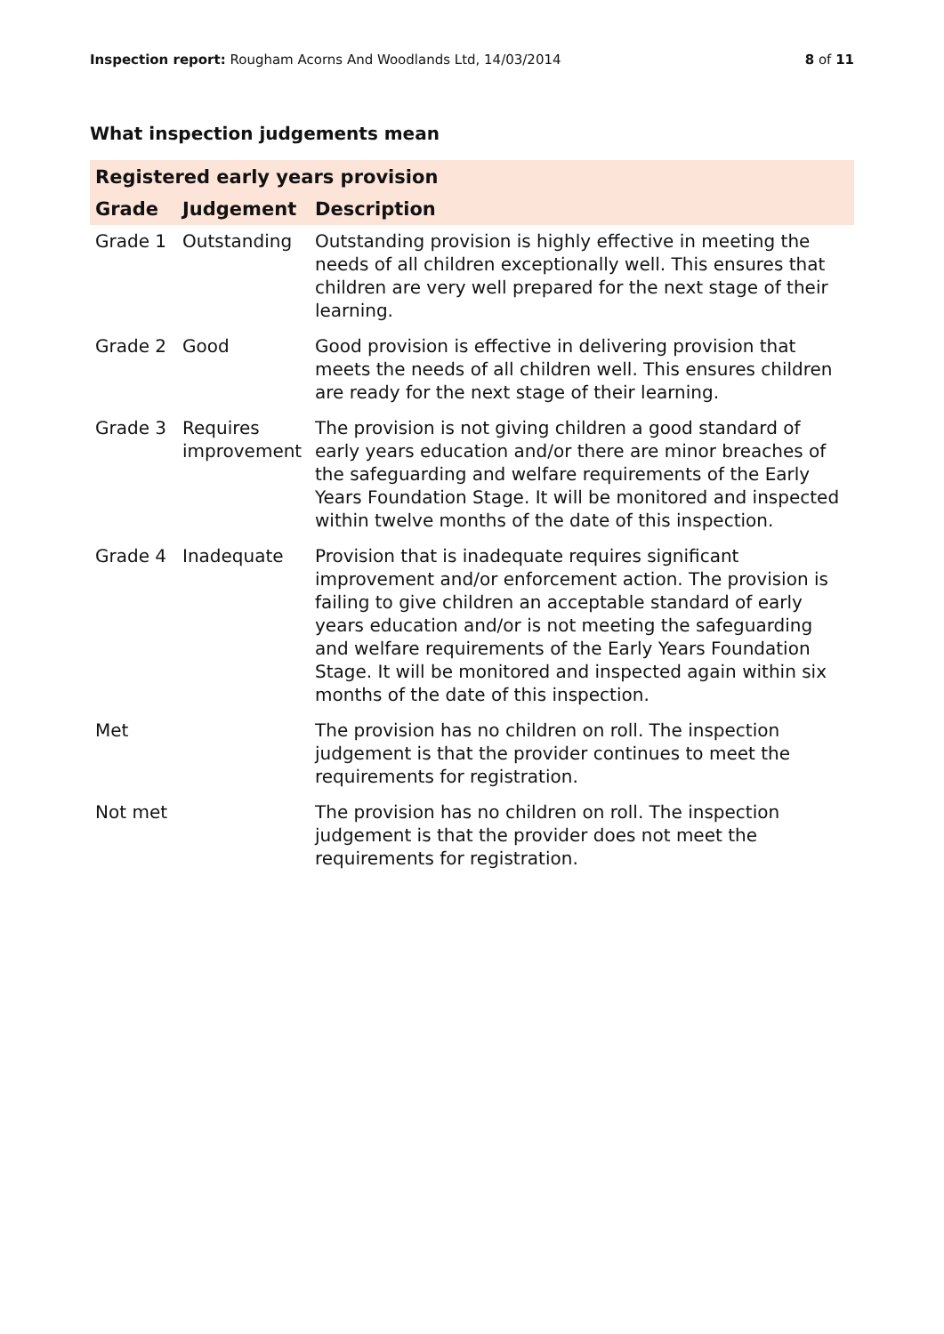Inspection report: Rougham Acorns And Woodlands Ltd, 14/03/2014
8 of 11
What inspection judgements mean
| Registered early years provision | | |
| --- | --- | --- |
| Grade | Judgement | Description |
| Grade 1 | Outstanding | Outstanding provision is highly effective in meeting the needs of all children exceptionally well. This ensures that children are very well prepared for the next stage of their learning. |
| Grade 2 | Good | Good provision is effective in delivering provision that meets the needs of all children well. This ensures children are ready for the next stage of their learning. |
| Grade 3 | Requires improvement | The provision is not giving children a good standard of early years education and/or there are minor breaches of the safeguarding and welfare requirements of the Early Years Foundation Stage. It will be monitored and inspected within twelve months of the date of this inspection. |
| Grade 4 | Inadequate | Provision that is inadequate requires significant improvement and/or enforcement action. The provision is failing to give children an acceptable standard of early years education and/or is not meeting the safeguarding and welfare requirements of the Early Years Foundation Stage. It will be monitored and inspected again within six months of the date of this inspection. |
| Met | | The provision has no children on roll. The inspection judgement is that the provider continues to meet the requirements for registration. |
| Not met | | The provision has no children on roll. The inspection judgement is that the provider does not meet the requirements for registration. |